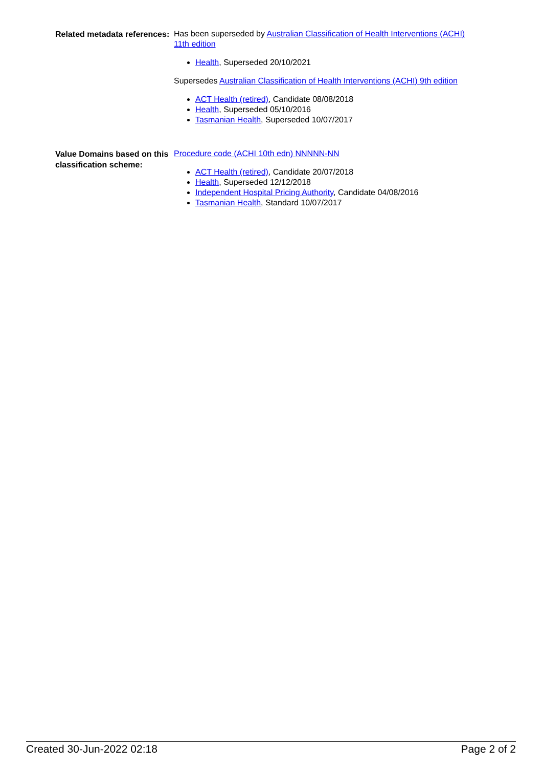Related metadata references:
Has been superseded by Australian Classification of Health Interventions (ACHI) 11th edition
Health, Superseded 20/10/2021
Supersedes Australian Classification of Health Interventions (ACHI) 9th edition
ACT Health (retired), Candidate 08/08/2018
Health, Superseded 05/10/2016
Tasmanian Health, Superseded 10/07/2017
Value Domains based on this classification scheme:
Procedure code (ACHI 10th edn) NNNNN-NN
ACT Health (retired), Candidate 20/07/2018
Health, Superseded 12/12/2018
Independent Hospital Pricing Authority, Candidate 04/08/2016
Tasmanian Health, Standard 10/07/2017
Created 30-Jun-2022 02:18 Page 2 of 2